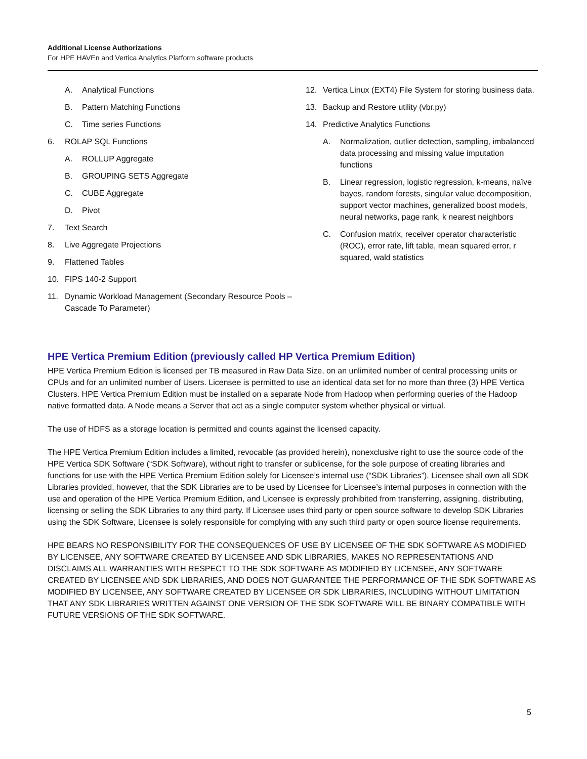Additional License Authorizations
For HPE HAVEn and Vertica Analytics Platform software products
A. Analytical Functions
B. Pattern Matching Functions
C. Time series Functions
6. ROLAP SQL Functions
A. ROLLUP Aggregate
B. GROUPING SETS Aggregate
C. CUBE Aggregate
D. Pivot
7. Text Search
8. Live Aggregate Projections
9. Flattened Tables
10. FIPS 140-2 Support
11. Dynamic Workload Management (Secondary Resource Pools – Cascade To Parameter)
12. Vertica Linux (EXT4) File System for storing business data.
13. Backup and Restore utility (vbr.py)
14. Predictive Analytics Functions
A. Normalization, outlier detection, sampling, imbalanced data processing and missing value imputation functions
B. Linear regression, logistic regression, k-means, naïve bayes, random forests, singular value decomposition, support vector machines, generalized boost models, neural networks, page rank, k nearest neighbors
C. Confusion matrix, receiver operator characteristic (ROC), error rate, lift table, mean squared error, r squared, wald statistics
HPE Vertica Premium Edition (previously called HP Vertica Premium Edition)
HPE Vertica Premium Edition is licensed per TB measured in Raw Data Size, on an unlimited number of central processing units or CPUs and for an unlimited number of Users. Licensee is permitted to use an identical data set for no more than three (3) HPE Vertica Clusters. HPE Vertica Premium Edition must be installed on a separate Node from Hadoop when performing queries of the Hadoop native formatted data. A Node means a Server that act as a single computer system whether physical or virtual.
The use of HDFS as a storage location is permitted and counts against the licensed capacity.
The HPE Vertica Premium Edition includes a limited, revocable (as provided herein), nonexclusive right to use the source code of the HPE Vertica SDK Software (“SDK Software), without right to transfer or sublicense, for the sole purpose of creating libraries and functions for use with the HPE Vertica Premium Edition solely for Licensee’s internal use (“SDK Libraries”). Licensee shall own all SDK Libraries provided, however, that the SDK Libraries are to be used by Licensee for Licensee’s internal purposes in connection with the use and operation of the HPE Vertica Premium Edition, and Licensee is expressly prohibited from transferring, assigning, distributing, licensing or selling the SDK Libraries to any third party. If Licensee uses third party or open source software to develop SDK Libraries using the SDK Software, Licensee is solely responsible for complying with any such third party or open source license requirements.
HPE BEARS NO RESPONSIBILITY FOR THE CONSEQUENCES OF USE BY LICENSEE OF THE SDK SOFTWARE AS MODIFIED BY LICENSEE, ANY SOFTWARE CREATED BY LICENSEE AND SDK LIBRARIES, MAKES NO REPRESENTATIONS AND DISCLAIMS ALL WARRANTIES WITH RESPECT TO THE SDK SOFTWARE AS MODIFIED BY LICENSEE, ANY SOFTWARE CREATED BY LICENSEE AND SDK LIBRARIES, AND DOES NOT GUARANTEE THE PERFORMANCE OF THE SDK SOFTWARE AS MODIFIED BY LICENSEE, ANY SOFTWARE CREATED BY LICENSEE OR SDK LIBRARIES, INCLUDING WITHOUT LIMITATION THAT ANY SDK LIBRARIES WRITTEN AGAINST ONE VERSION OF THE SDK SOFTWARE WILL BE BINARY COMPATIBLE WITH FUTURE VERSIONS OF THE SDK SOFTWARE.
5